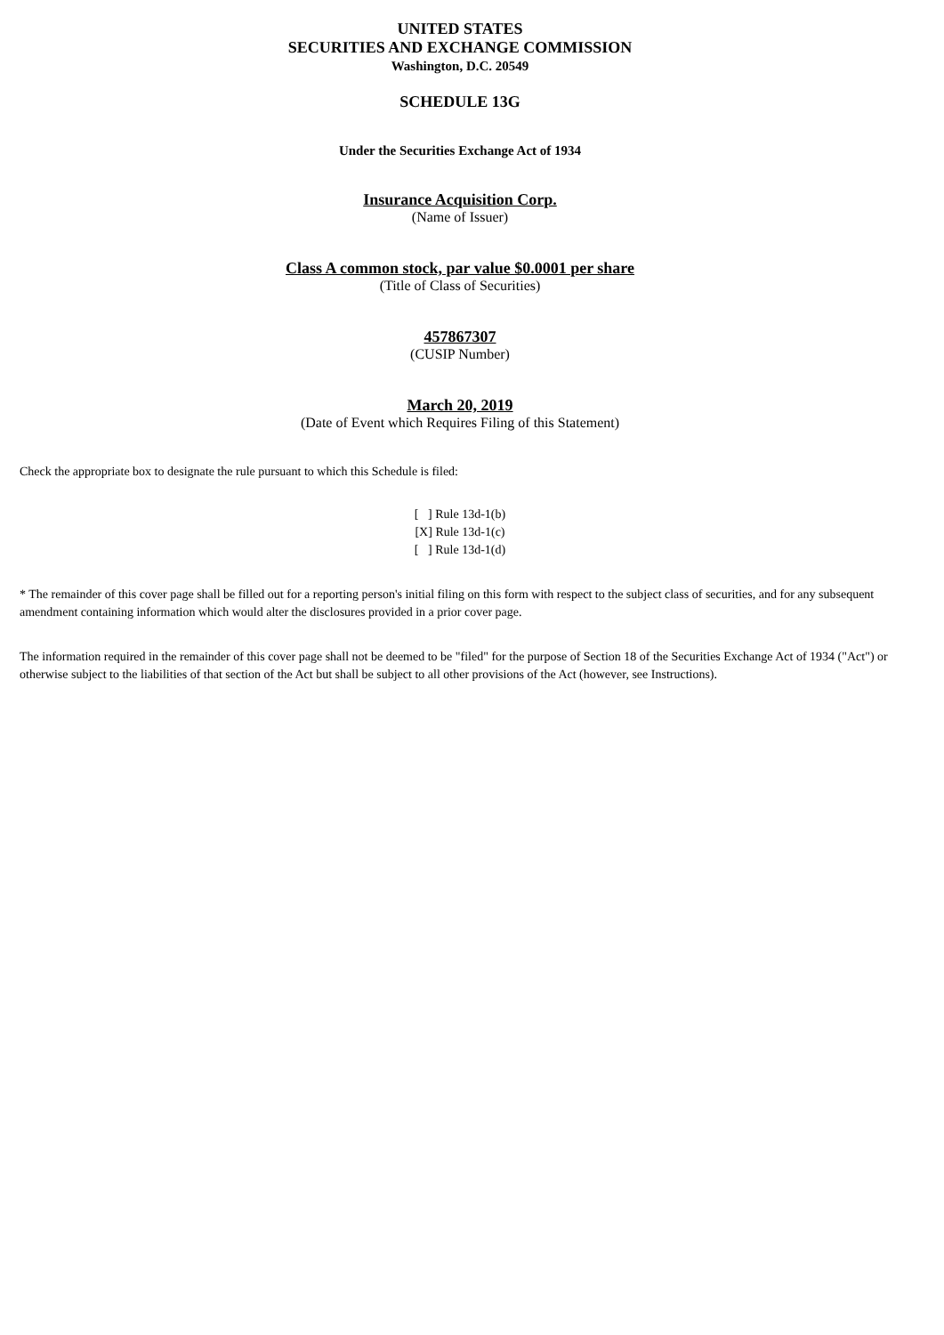UNITED STATES
SECURITIES AND EXCHANGE COMMISSION
Washington, D.C. 20549
SCHEDULE 13G
Under the Securities Exchange Act of 1934
Insurance Acquisition Corp.
(Name of Issuer)
Class A common stock, par value $0.0001 per share
(Title of Class of Securities)
457867307
(CUSIP Number)
March 20, 2019
(Date of Event which Requires Filing of this Statement)
Check the appropriate box to designate the rule pursuant to which this Schedule is filed:
[ ] Rule 13d-1(b)
[X] Rule 13d-1(c)
[ ] Rule 13d-1(d)
* The remainder of this cover page shall be filled out for a reporting person's initial filing on this form with respect to the subject class of securities, and for any subsequent amendment containing information which would alter the disclosures provided in a prior cover page.
The information required in the remainder of this cover page shall not be deemed to be "filed" for the purpose of Section 18 of the Securities Exchange Act of 1934 ("Act") or otherwise subject to the liabilities of that section of the Act but shall be subject to all other provisions of the Act (however, see Instructions).